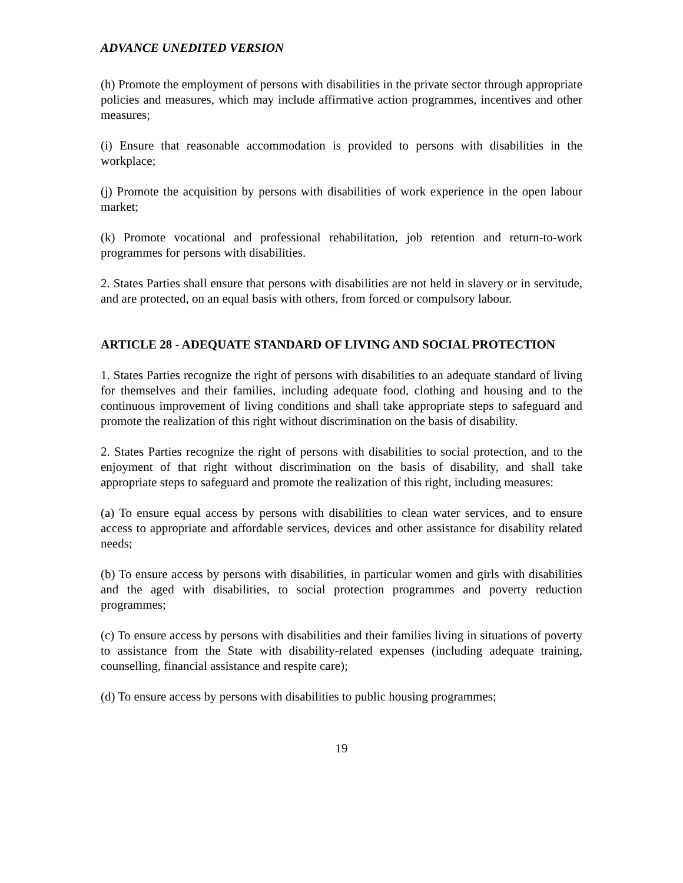ADVANCE UNEDITED VERSION
(h) Promote the employment of persons with disabilities in the private sector through appropriate policies and measures, which may include affirmative action programmes, incentives and other measures;
(i) Ensure that reasonable accommodation is provided to persons with disabilities in the workplace;
(j) Promote the acquisition by persons with disabilities of work experience in the open labour market;
(k) Promote vocational and professional rehabilitation, job retention and return-to-work programmes for persons with disabilities.
2. States Parties shall ensure that persons with disabilities are not held in slavery or in servitude, and are protected, on an equal basis with others, from forced or compulsory labour.
ARTICLE 28 - ADEQUATE STANDARD OF LIVING AND SOCIAL PROTECTION
1. States Parties recognize the right of persons with disabilities to an adequate standard of living for themselves and their families, including adequate food, clothing and housing and to the continuous improvement of living conditions and shall take appropriate steps to safeguard and promote the realization of this right without discrimination on the basis of disability.
2. States Parties recognize the right of persons with disabilities to social protection, and to the enjoyment of that right without discrimination on the basis of disability, and shall take appropriate steps to safeguard and promote the realization of this right, including measures:
(a) To ensure equal access by persons with disabilities to clean water services, and to ensure access to appropriate and affordable services, devices and other assistance for disability related needs;
(b) To ensure access by persons with disabilities, in particular women and girls with disabilities and the aged with disabilities, to social protection programmes and poverty reduction programmes;
(c) To ensure access by persons with disabilities and their families living in situations of poverty to assistance from the State with disability-related expenses (including adequate training, counselling, financial assistance and respite care);
(d) To ensure access by persons with disabilities to public housing programmes;
19